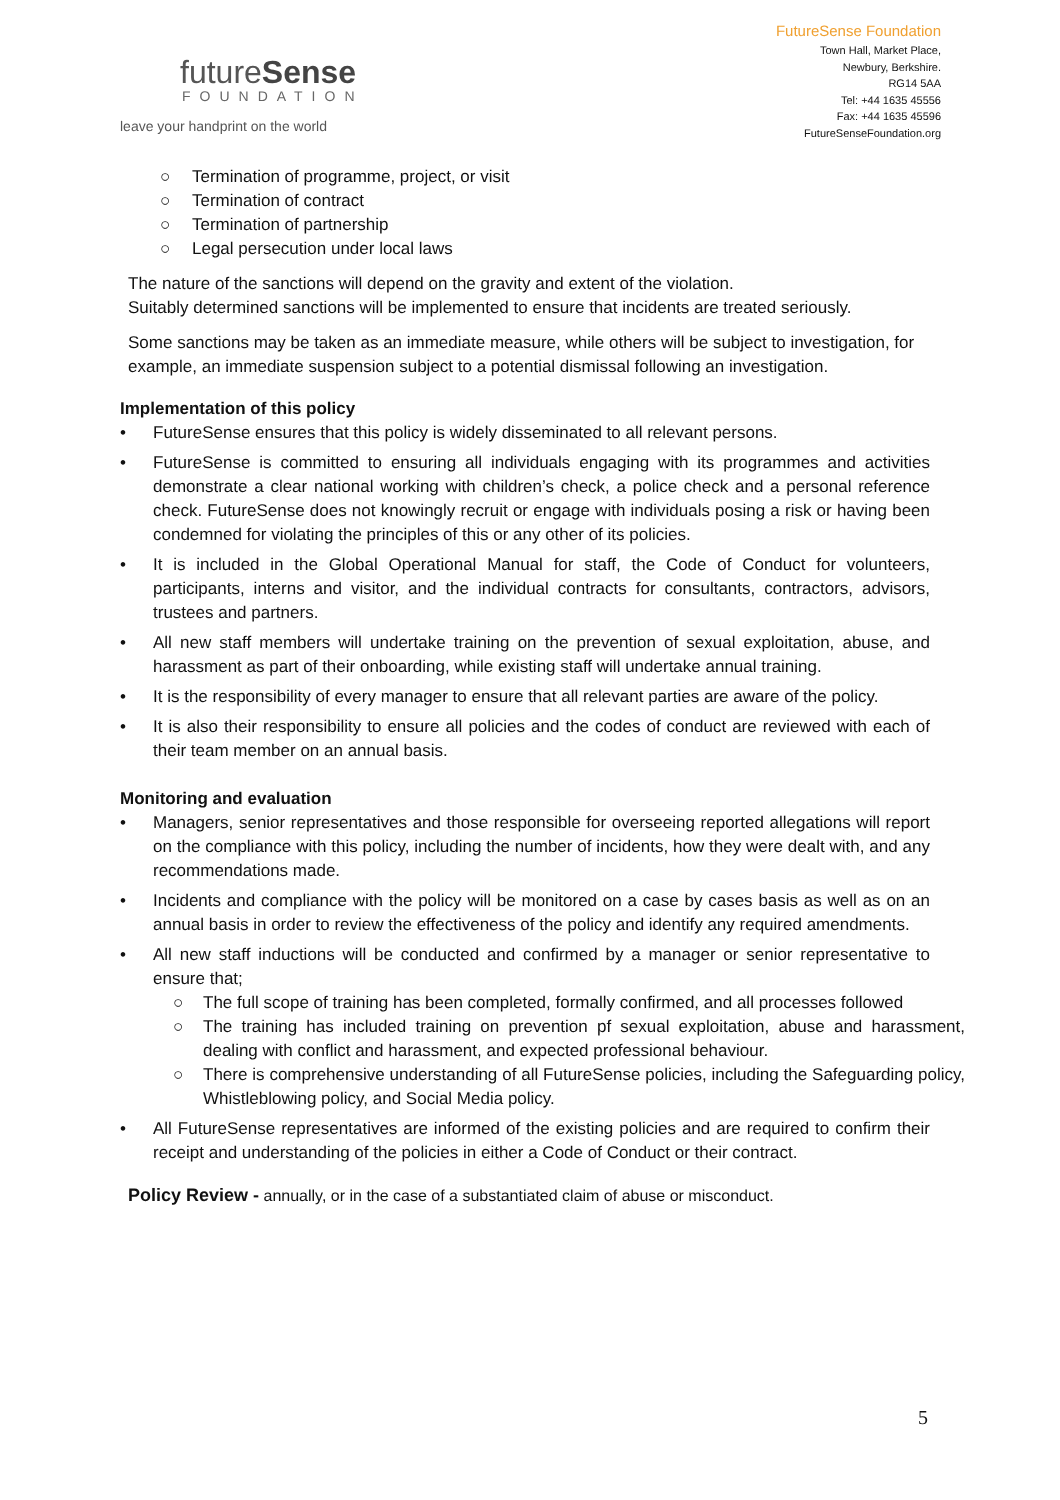futureSense
FOUNDATION
leave your handprint on the world
FutureSense Foundation
Town Hall, Market Place,
Newbury, Berkshire.
RG14 5AA
Tel: +44 1635 45556
Fax: +44 1635 45596
FutureSenseFoundation.org
○ Termination of programme, project, or visit
○ Termination of contract
○ Termination of partnership
○ Legal persecution under local laws
The nature of the sanctions will depend on the gravity and extent of the violation.
Suitably determined sanctions will be implemented to ensure that incidents are treated seriously.
Some sanctions may be taken as an immediate measure, while others will be subject to investigation, for example, an immediate suspension subject to a potential dismissal following an investigation.
Implementation of this policy
• FutureSense ensures that this policy is widely disseminated to all relevant persons.
• FutureSense is committed to ensuring all individuals engaging with its programmes and activities demonstrate a clear national working with children’s check, a police check and a personal reference check. FutureSense does not knowingly recruit or engage with individuals posing a risk or having been condemned for violating the principles of this or any other of its policies.
• It is included in the Global Operational Manual for staff, the Code of Conduct for volunteers, participants, interns and visitor, and the individual contracts for consultants, contractors, advisors, trustees and partners.
• All new staff members will undertake training on the prevention of sexual exploitation, abuse, and harassment as part of their onboarding, while existing staff will undertake annual training.
• It is the responsibility of every manager to ensure that all relevant parties are aware of the policy.
• It is also their responsibility to ensure all policies and the codes of conduct are reviewed with each of their team member on an annual basis.
Monitoring and evaluation
• Managers, senior representatives and those responsible for overseeing reported allegations will report on the compliance with this policy, including the number of incidents, how they were dealt with, and any recommendations made.
• Incidents and compliance with the policy will be monitored on a case by cases basis as well as on an annual basis in order to review the effectiveness of the policy and identify any required amendments.
• All new staff inductions will be conducted and confirmed by a manager or senior representative to ensure that;
○ The full scope of training has been completed, formally confirmed, and all processes followed
○ The training has included training on prevention pf sexual exploitation, abuse and harassment, dealing with conflict and harassment, and expected professional behaviour.
○ There is comprehensive understanding of all FutureSense policies, including the Safeguarding policy, Whistleblowing policy, and Social Media policy.
• All FutureSense representatives are informed of the existing policies and are required to confirm their receipt and understanding of the policies in either a Code of Conduct or their contract.
Policy Review - annually, or in the case of a substantiated claim of abuse or misconduct.
5